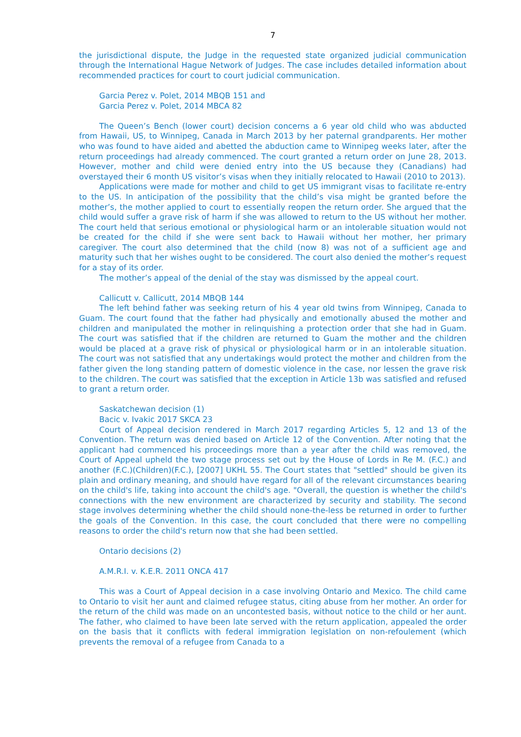7
the jurisdictional dispute, the Judge in the requested state organized judicial communication through the International Hague Network of Judges. The case includes detailed information about recommended practices for court to court judicial communication.
Garcia Perez v. Polet, 2014 MBQB 151 and
Garcia Perez v. Polet, 2014 MBCA 82
The Queen’s Bench (lower court) decision concerns a 6 year old child who was abducted from Hawaii, US, to Winnipeg, Canada in March 2013 by her paternal grandparents. Her mother who was found to have aided and abetted the abduction came to Winnipeg weeks later, after the return proceedings had already commenced. The court granted a return order on June 28, 2013. However, mother and child were denied entry into the US because they (Canadians) had overstayed their 6 month US visitor’s visas when they initially relocated to Hawaii (2010 to 2013).
Applications were made for mother and child to get US immigrant visas to facilitate re-entry to the US. In anticipation of the possibility that the child’s visa might be granted before the mother’s, the mother applied to court to essentially reopen the return order. She argued that the child would suffer a grave risk of harm if she was allowed to return to the US without her mother. The court held that serious emotional or physiological harm or an intolerable situation would not be created for the child if she were sent back to Hawaii without her mother, her primary caregiver. The court also determined that the child (now 8) was not of a sufficient age and maturity such that her wishes ought to be considered. The court also denied the mother’s request for a stay of its order.
The mother’s appeal of the denial of the stay was dismissed by the appeal court.
Callicutt v. Callicutt, 2014 MBQB 144
The left behind father was seeking return of his 4 year old twins from Winnipeg, Canada to Guam. The court found that the father had physically and emotionally abused the mother and children and manipulated the mother in relinquishing a protection order that she had in Guam. The court was satisfied that if the children are returned to Guam the mother and the children would be placed at a grave risk of physical or physiological harm or in an intolerable situation. The court was not satisfied that any undertakings would protect the mother and children from the father given the long standing pattern of domestic violence in the case, nor lessen the grave risk to the children. The court was satisfied that the exception in Article 13b was satisfied and refused to grant a return order.
Saskatchewan decision (1)
Bacic v. Ivakic 2017 SKCA 23
Court of Appeal decision rendered in March 2017 regarding Articles 5, 12 and 13 of the Convention. The return was denied based on Article 12 of the Convention. After noting that the applicant had commenced his proceedings more than a year after the child was removed, the Court of Appeal upheld the two stage process set out by the House of Lords in Re M. (F.C.) and another (F.C.)(Children)(F.C.), [2007] UKHL 55. The Court states that "settled" should be given its plain and ordinary meaning, and should have regard for all of the relevant circumstances bearing on the child's life, taking into account the child's age. "Overall, the question is whether the child's connections with the new environment are characterized by security and stability. The second stage involves determining whether the child should none-the-less be returned in order to further the goals of the Convention. In this case, the court concluded that there were no compelling reasons to order the child's return now that she had been settled.
Ontario decisions (2)
A.M.R.I. v. K.E.R. 2011 ONCA 417
This was a Court of Appeal decision in a case involving Ontario and Mexico. The child came to Ontario to visit her aunt and claimed refugee status, citing abuse from her mother. An order for the return of the child was made on an uncontested basis, without notice to the child or her aunt. The father, who claimed to have been late served with the return application, appealed the order on the basis that it conflicts with federal immigration legislation on non-refoulement (which prevents the removal of a refugee from Canada to a